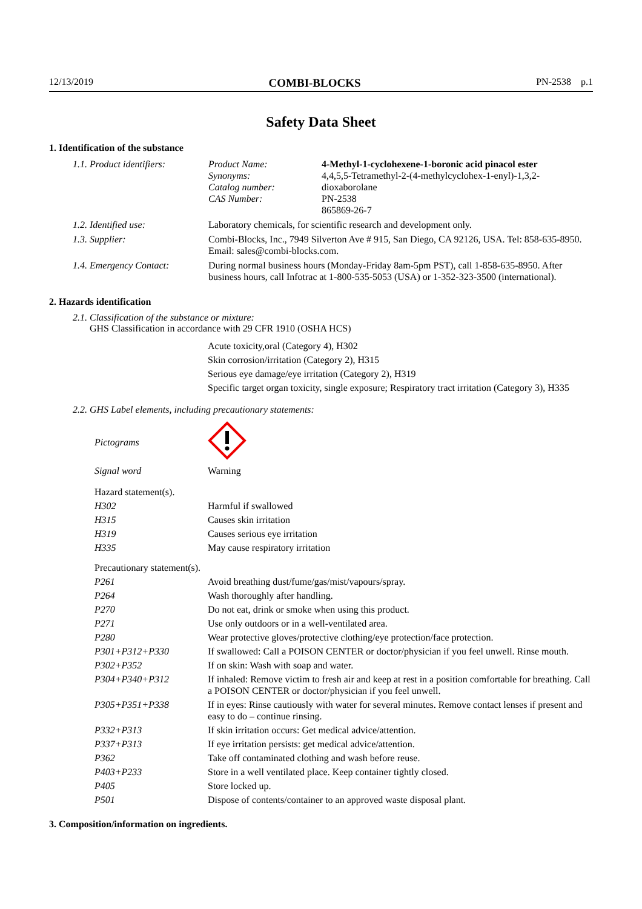12/13/2019 COMBI-BLOCKS PN-2538 p.1
Safety Data Sheet
1. Identification of the substance
| 1.1. Product identifiers: | Product Name: Synonyms: Catalog number: CAS Number: | 4-Methyl-1-cyclohexene-1-boronic acid pinacol ester 4,4,5,5-Tetramethyl-2-(4-methylcyclohex-1-enyl)-1,3,2-dioxaborolane PN-2538 865869-26-7 |
| 1.2. Identified use: | Laboratory chemicals, for scientific research and development only. | |
| 1.3. Supplier: | Combi-Blocks, Inc., 7949 Silverton Ave # 915, San Diego, CA 92126, USA. Tel: 858-635-8950. Email: sales@combi-blocks.com. | |
| 1.4. Emergency Contact: | During normal business hours (Monday-Friday 8am-5pm PST), call 1-858-635-8950. After business hours, call Infotrac at 1-800-535-5053 (USA) or 1-352-323-3500 (international). | |
2. Hazards identification
2.1. Classification of the substance or mixture:
GHS Classification in accordance with 29 CFR 1910 (OSHA HCS)
Acute toxicity,oral (Category 4), H302
Skin corrosion/irritation (Category 2), H315
Serious eye damage/eye irritation (Category 2), H319
Specific target organ toxicity, single exposure; Respiratory tract irritation (Category 3), H335
2.2. GHS Label elements, including precautionary statements:
| Pictograms | |
| Signal word | Warning |
| Hazard statement(s). | |
| H302 | Harmful if swallowed |
| H315 | Causes skin irritation |
| H319 | Causes serious eye irritation |
| H335 | May cause respiratory irritation |
| Precautionary statement(s). | |
| P261 | Avoid breathing dust/fume/gas/mist/vapours/spray. |
| P264 | Wash thoroughly after handling. |
| P270 | Do not eat, drink or smoke when using this product. |
| P271 | Use only outdoors or in a well-ventilated area. |
| P280 | Wear protective gloves/protective clothing/eye protection/face protection. |
| P301+P312+P330 | If swallowed: Call a POISON CENTER or doctor/physician if you feel unwell. Rinse mouth. |
| P302+P352 | If on skin: Wash with soap and water. |
| P304+P340+P312 | If inhaled: Remove victim to fresh air and keep at rest in a position comfortable for breathing. Call a POISON CENTER or doctor/physician if you feel unwell. |
| P305+P351+P338 | If in eyes: Rinse cautiously with water for several minutes. Remove contact lenses if present and easy to do – continue rinsing. |
| P332+P313 | If skin irritation occurs: Get medical advice/attention. |
| P337+P313 | If eye irritation persists: get medical advice/attention. |
| P362 | Take off contaminated clothing and wash before reuse. |
| P403+P233 | Store in a well ventilated place. Keep container tightly closed. |
| P405 | Store locked up. |
| P501 | Dispose of contents/container to an approved waste disposal plant. |
3. Composition/information on ingredients.